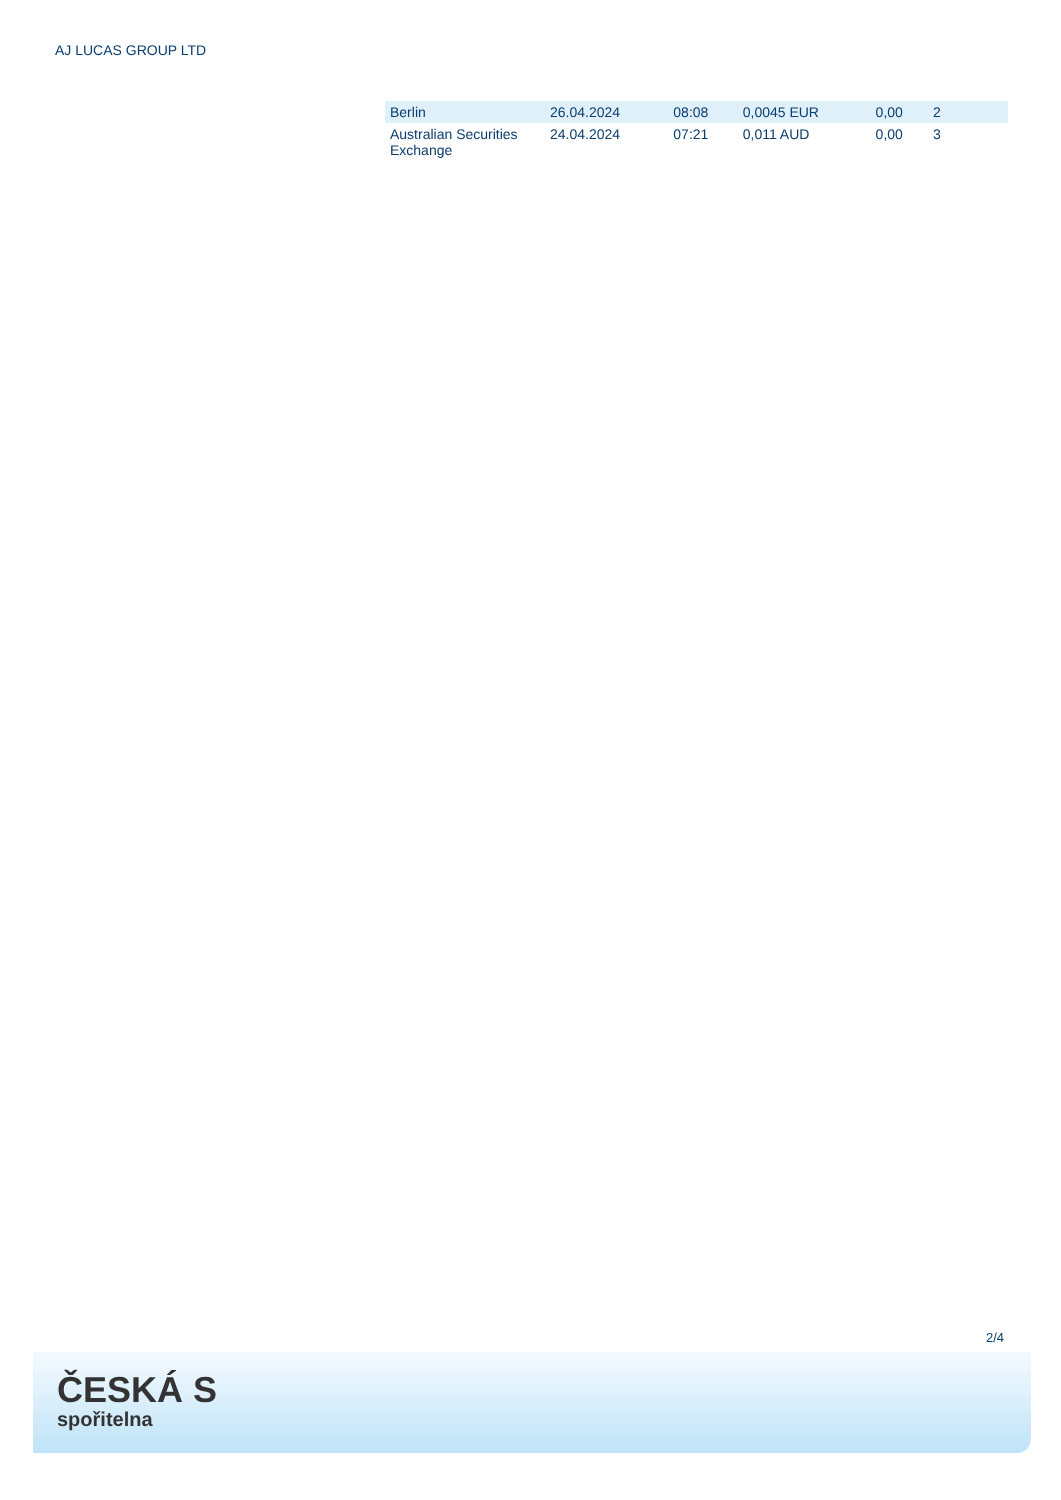AJ LUCAS GROUP LTD
| Berlin | 26.04.2024 | 08:08 | 0,0045 EUR | 0,00 | 2 |
| Australian Securities Exchange | 24.04.2024 | 07:21 | 0,011 AUD | 0,00 | 3 |
2/4
ČESKÁ S
spořitelna